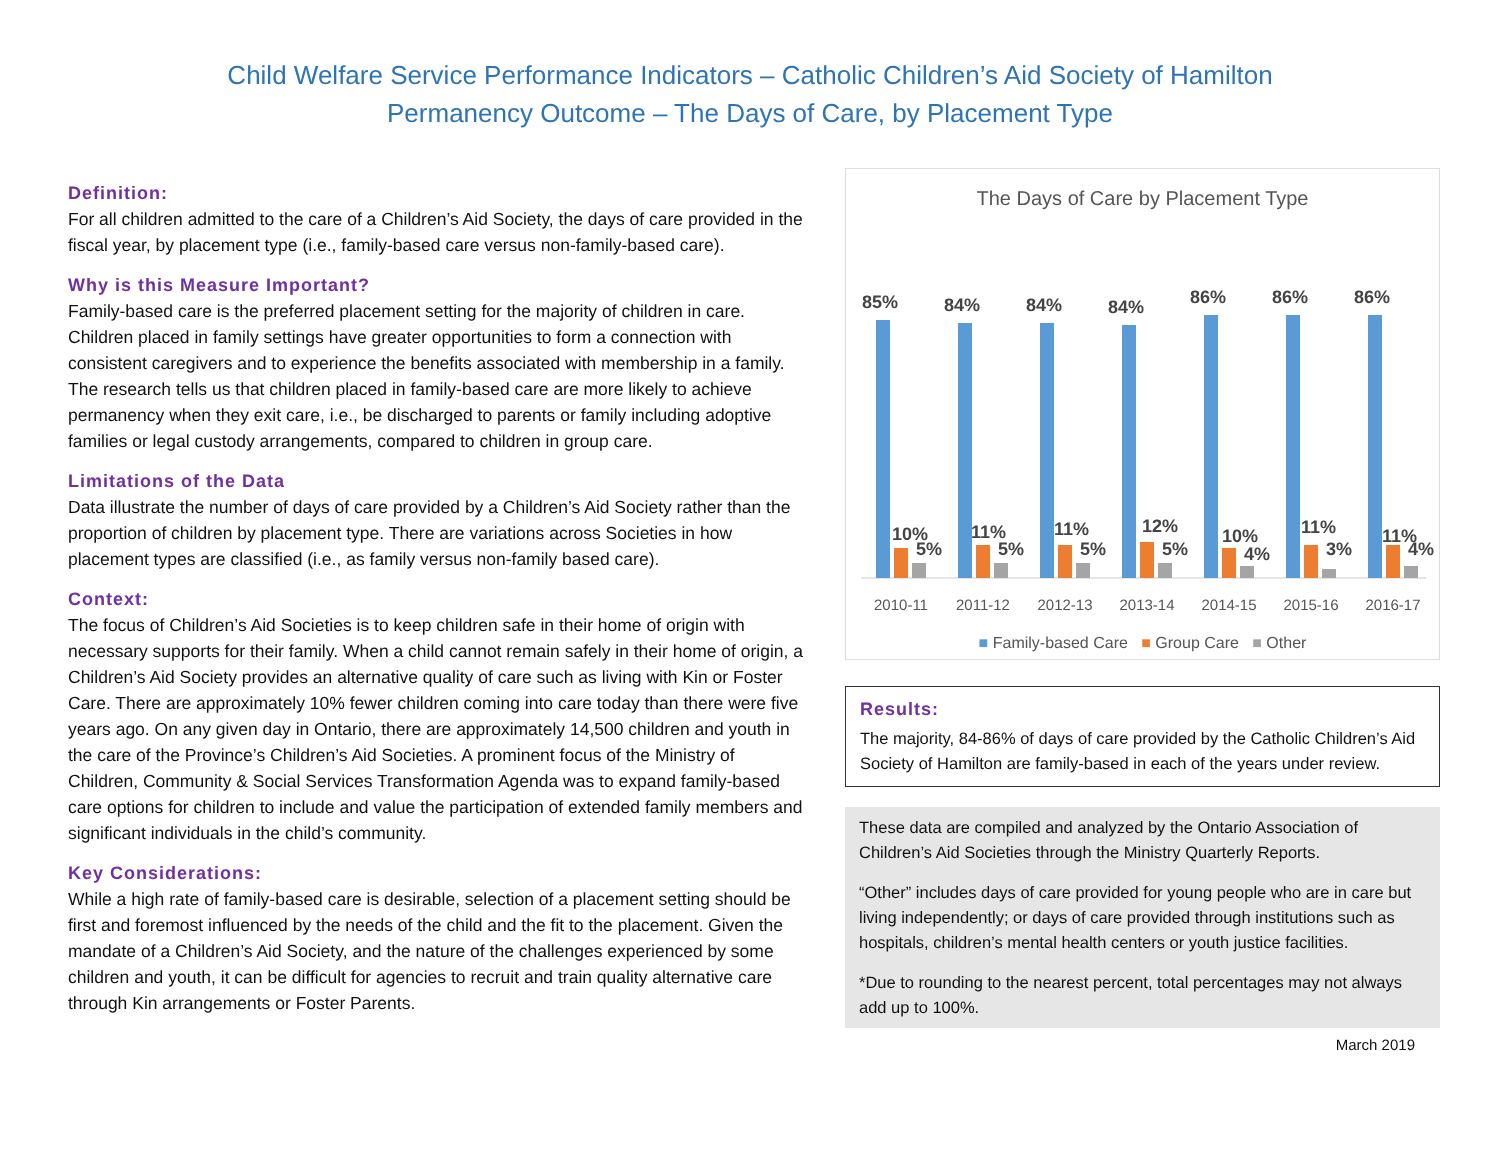Child Welfare Service Performance Indicators – Catholic Children’s Aid Society of Hamilton
Permanency Outcome – The Days of Care, by Placement Type
Definition:
For all children admitted to the care of a Children’s Aid Society, the days of care provided in the fiscal year, by placement type (i.e., family-based care versus non-family-based care).
Why is this Measure Important?
Family-based care is the preferred placement setting for the majority of children in care. Children placed in family settings have greater opportunities to form a connection with consistent caregivers and to experience the benefits associated with membership in a family. The research tells us that children placed in family-based care are more likely to achieve permanency when they exit care, i.e., be discharged to parents or family including adoptive families or legal custody arrangements, compared to children in group care.
Limitations of the Data
Data illustrate the number of days of care provided by a Children’s Aid Society rather than the proportion of children by placement type. There are variations across Societies in how placement types are classified (i.e., as family versus non-family based care).
Context:
The focus of Children’s Aid Societies is to keep children safe in their home of origin with necessary supports for their family. When a child cannot remain safely in their home of origin, a Children’s Aid Society provides an alternative quality of care such as living with Kin or Foster Care. There are approximately 10% fewer children coming into care today than there were five years ago. On any given day in Ontario, there are approximately 14,500 children and youth in the care of the Province’s Children’s Aid Societies. A prominent focus of the Ministry of Children, Community & Social Services Transformation Agenda was to expand family-based care options for children to include and value the participation of extended family members and significant individuals in the child’s community.
Key Considerations:
While a high rate of family-based care is desirable, selection of a placement setting should be first and foremost influenced by the needs of the child and the fit to the placement. Given the mandate of a Children’s Aid Society, and the nature of the challenges experienced by some children and youth, it can be difficult for agencies to recruit and train quality alternative care through Kin arrangements or Foster Parents.
The Days of Care by Placement Type
85%
84%
84%
84%
86%
86%
86%
10%
5%
11%
5%
11%
5%
12%
5%
10%
4%
11%
3%
11%
4%
2010-11
2011-12
2012-13
2013-14
2014-15
2015-16
2016-17
■ Family-based Care ■ Group Care ■ Other
Results:
The majority, 84-86% of days of care provided by the Catholic Children’s Aid Society of Hamilton are family-based in each of the years under review.
These data are compiled and analyzed by the Ontario Association of Children’s Aid Societies through the Ministry Quarterly Reports.
“Other” includes days of care provided for young people who are in care but living independently; or days of care provided through institutions such as hospitals, children’s mental health centers or youth justice facilities.
*Due to rounding to the nearest percent, total percentages may not always add up to 100%.
March 2019